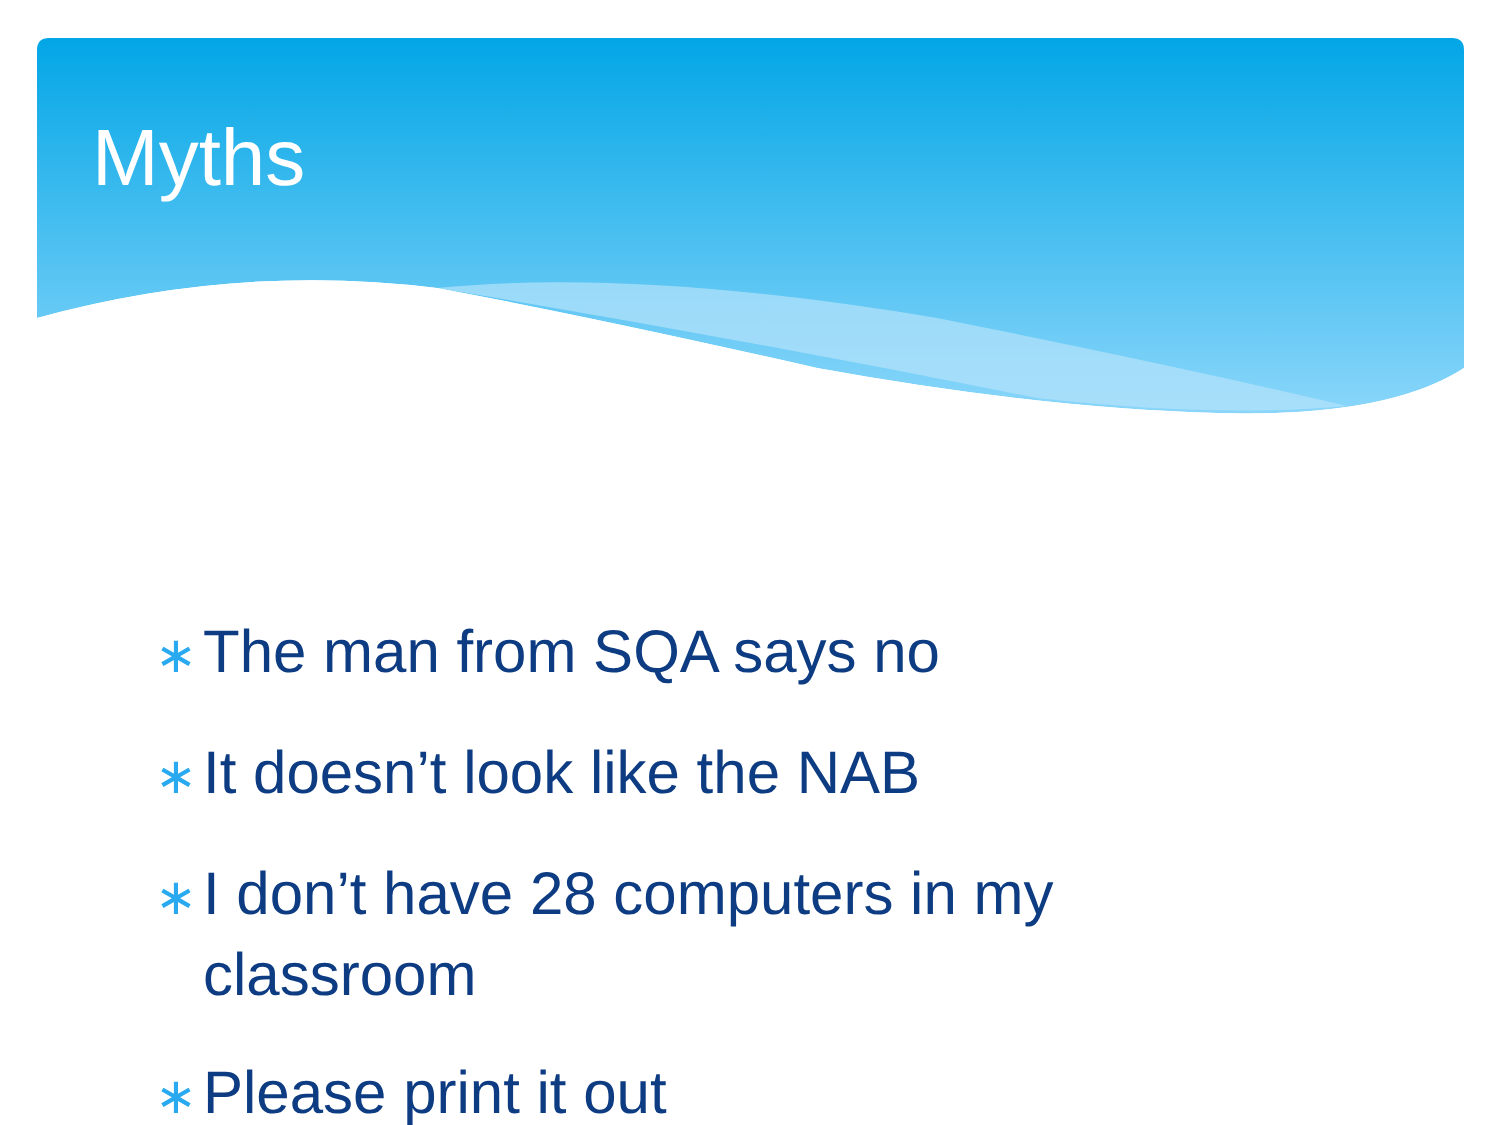Myths
∗ The man from SQA says no
∗ It doesn’t look like the NAB
∗ I don’t have 28 computers in my classroom
∗ Please print it out